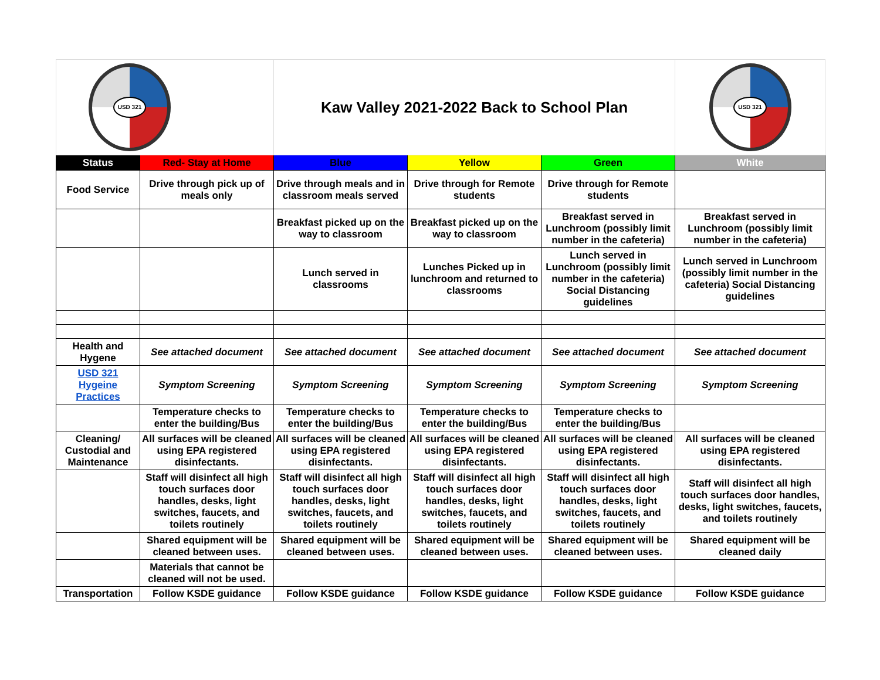| USD 321 | | Kaw Valley 2021-2022 Back to School Plan | | | USD 321 |
| Status | Red- Stay at Home | Blue | Yellow | Green | White |
| Food Service | Drive through pick up of meals only | Drive through meals and in classroom meals served | Drive through for Remote students | Drive through for Remote students | |
| | | Breakfast picked up on the way to classroom | Breakfast picked up on the way to classroom | Breakfast served in Lunchroom (possibly limit number in the cafeteria) | Breakfast served in Lunchroom (possibly limit number in the cafeteria) |
| | | Lunch served in classrooms | Lunches Picked up in lunchroom and returned to classrooms | Lunch served in Lunchroom (possibly limit number in the cafeteria) Social Distancing guidelines | Lunch served in Lunchroom (possibly limit number in the cafeteria) Social Distancing guidelines |
| Health and Hygene | See attached document | See attached document | See attached document | See attached document | See attached document |
| USD 321 Hygeine Practices | Symptom Screening | Symptom Screening | Symptom Screening | Symptom Screening | Symptom Screening |
| | Temperature checks to enter the building/Bus | Temperature checks to enter the building/Bus | Temperature checks to enter the building/Bus | Temperature checks to enter the building/Bus | |
| Cleaning/ Custodial and Maintenance | All surfaces will be cleaned using EPA registered disinfectants. | All surfaces will be cleaned using EPA registered disinfectants. | All surfaces will be cleaned using EPA registered disinfectants. | All surfaces will be cleaned using EPA registered disinfectants. | All surfaces will be cleaned using EPA registered disinfectants. |
| | Staff will disinfect all high touch surfaces door handles, desks, light switches, faucets, and toilets routinely | Staff will disinfect all high touch surfaces door handles, desks, light switches, faucets, and toilets routinely | Staff will disinfect all high touch surfaces door handles, desks, light switches, faucets, and toilets routinely | Staff will disinfect all high touch surfaces door handles, desks, light switches, faucets, and toilets routinely | Staff will disinfect all high touch surfaces door handles, desks, light switches, faucets, and toilets routinely |
| | Shared equipment will be cleaned between uses. | Shared equipment will be cleaned between uses. | Shared equipment will be cleaned between uses. | Shared equipment will be cleaned between uses. | Shared equipment will be cleaned daily |
| | Materials that cannot be cleaned will not be used. | | | | |
| Transportation | Follow KSDE guidance | Follow KSDE guidance | Follow KSDE guidance | Follow KSDE guidance | Follow KSDE guidance |